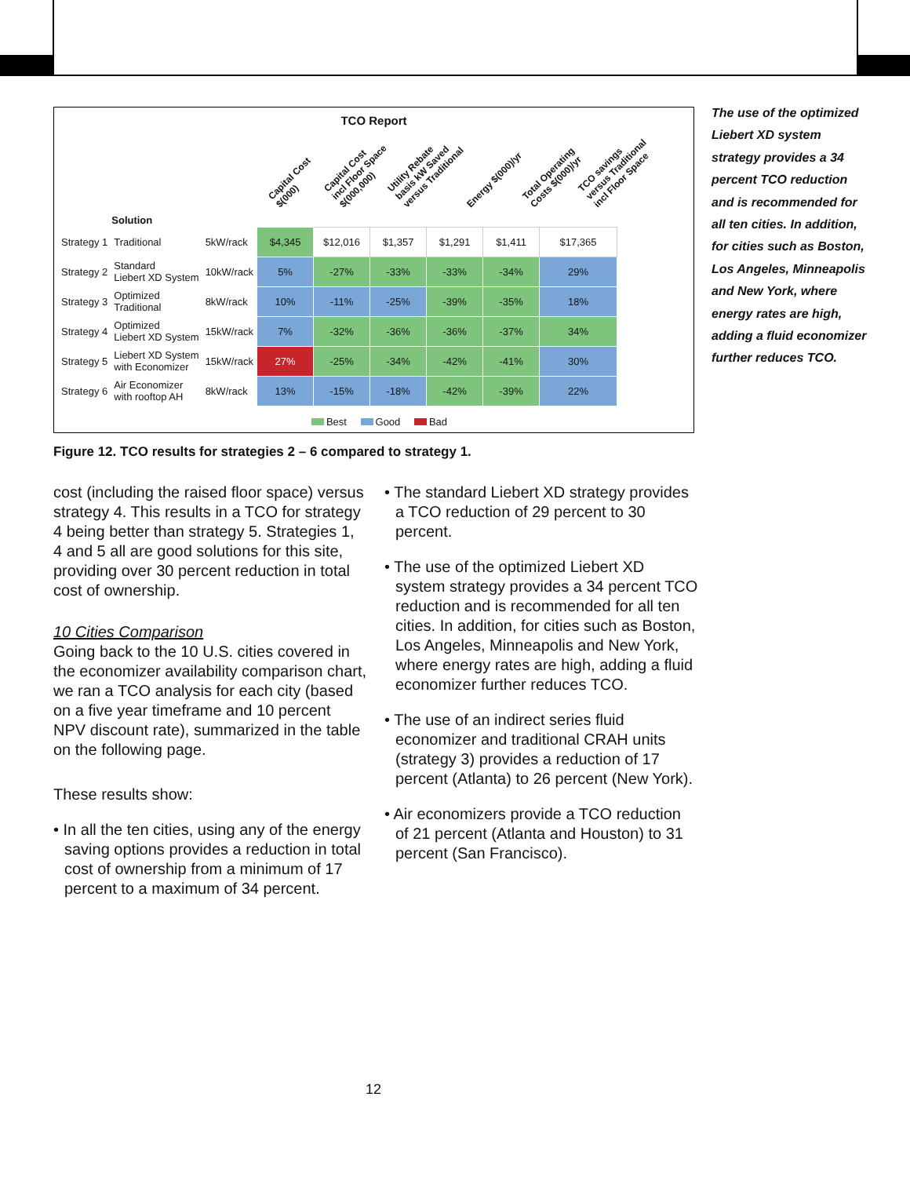TCO Report
Capital Cost
$(000)
Capital Cost
incl Floor Space
$(000,000)
Utility Rebate
basis kW Saved
versus Traditional
Energy $(000)/yr
Total Operating
Costs $(000)/yr
TCO savings
versus Traditional
incl Floor Space
| | Solution | | | | | | | |
| --- | --- | --- | --- | --- | --- | --- | --- | --- |
| Strategy 1 | Traditional | 5kW/rack | $4,345 | $12,016 | $1,357 | $1,291 | $1,411 | $17,365 |
| Strategy 2 | Standard Liebert XD System | 10kW/rack | 5% | -27% | -33% | -33% | -34% | 29% |
| Strategy 3 | Optimized Traditional | 8kW/rack | 10% | -11% | -25% | -39% | -35% | 18% |
| Strategy 4 | Optimized Liebert XD System | 15kW/rack | 7% | -32% | -36% | -36% | -37% | 34% |
| Strategy 5 | Liebert XD System with Economizer | 15kW/rack | 27% | -25% | -34% | -42% | -41% | 30% |
| Strategy 6 | Air Economizer with rooftop AH | 8kW/rack | 13% | -15% | -18% | -42% | -39% | 22% |
Best Good Bad
The use of the optimized Liebert XD system strategy provides a 34 percent TCO reduction and is recommended for all ten cities. In addition, for cities such as Boston, Los Angeles, Minneapolis and New York, where energy rates are high, adding a fluid economizer further reduces TCO.
Figure 12. TCO results for strategies 2 – 6 compared to strategy 1.
cost (including the raised floor space) versus strategy 4. This results in a TCO for strategy 4 being better than strategy 5. Strategies 1, 4 and 5 all are good solutions for this site, providing over 30 percent reduction in total cost of ownership.
10 Cities Comparison
Going back to the 10 U.S. cities covered in the economizer availability comparison chart, we ran a TCO analysis for each city (based on a five year timeframe and 10 percent NPV discount rate), summarized in the table on the following page.
These results show:
• In all the ten cities, using any of the energy saving options provides a reduction in total cost of ownership from a minimum of 17 percent to a maximum of 34 percent.
• The standard Liebert XD strategy provides a TCO reduction of 29 percent to 30 percent.
• The use of the optimized Liebert XD system strategy provides a 34 percent TCO reduction and is recommended for all ten cities. In addition, for cities such as Boston, Los Angeles, Minneapolis and New York, where energy rates are high, adding a fluid economizer further reduces TCO.
• The use of an indirect series fluid economizer and traditional CRAH units (strategy 3) provides a reduction of 17 percent (Atlanta) to 26 percent (New York).
• Air economizers provide a TCO reduction of 21 percent (Atlanta and Houston) to 31 percent (San Francisco).
12